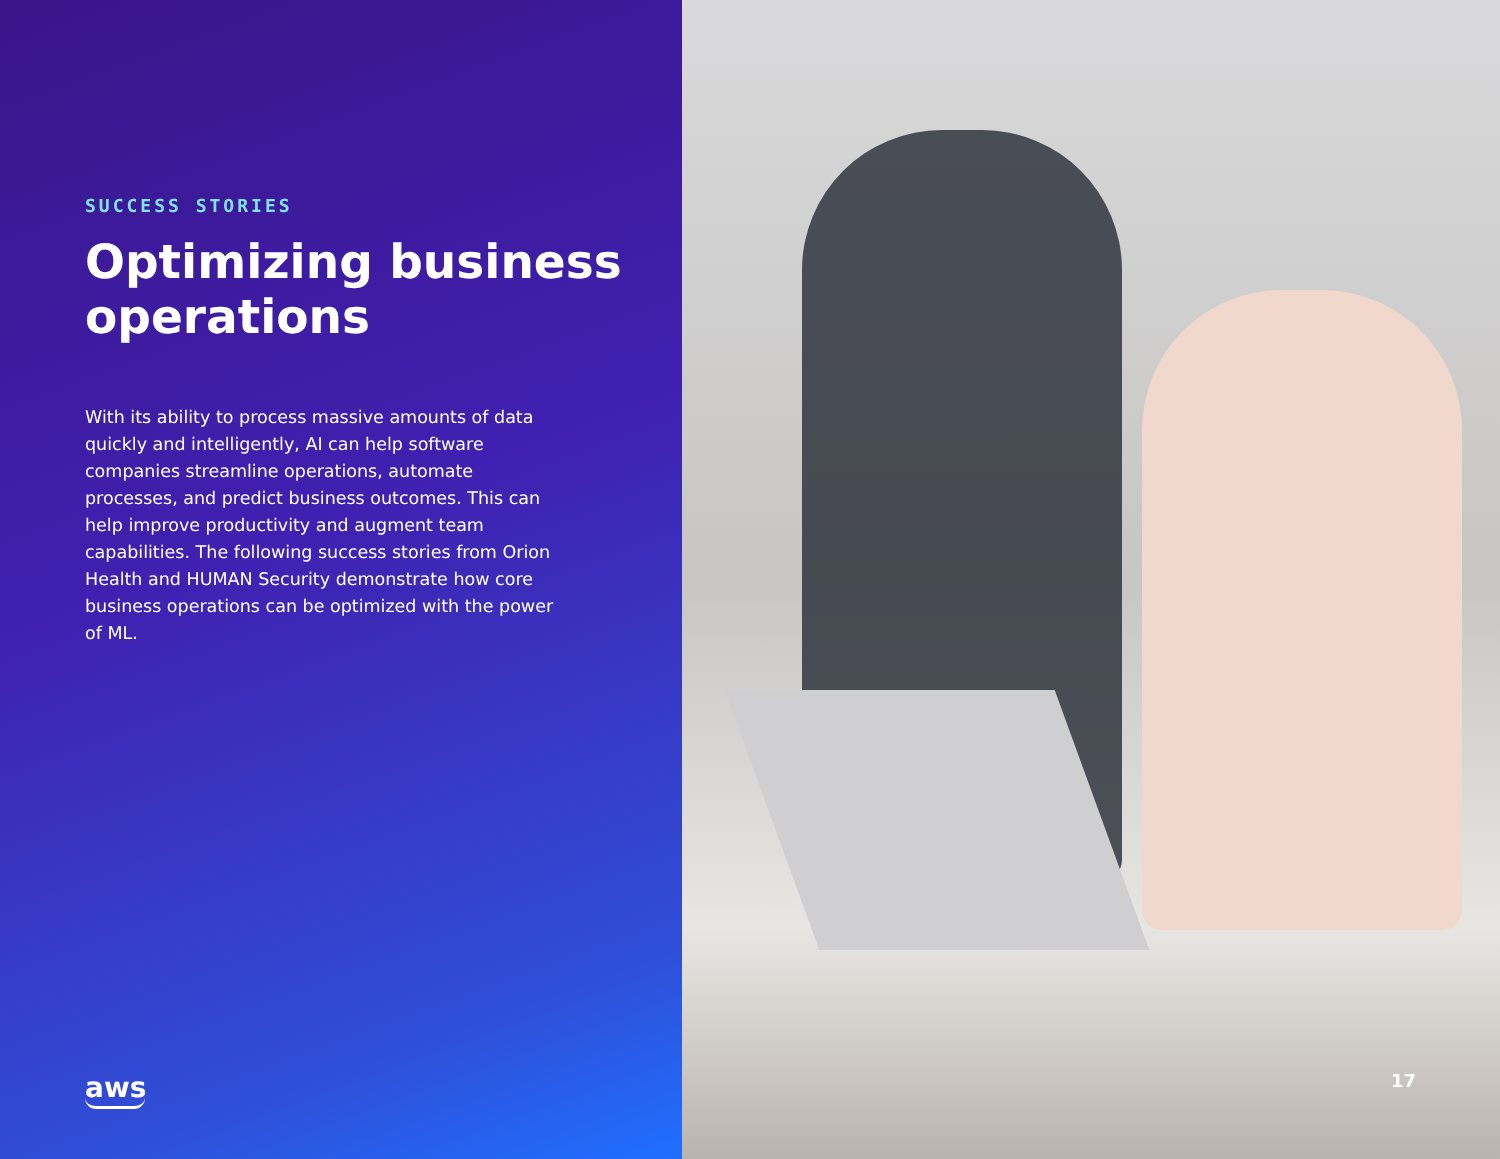SUCCESS STORIES
Optimizing business operations
With its ability to process massive amounts of data quickly and intelligently, AI can help software companies streamline operations, automate processes, and predict business outcomes. This can help improve productivity and augment team capabilities. The following success stories from Orion Health and HUMAN Security demonstrate how core business operations can be optimized with the power of ML.
aws
17